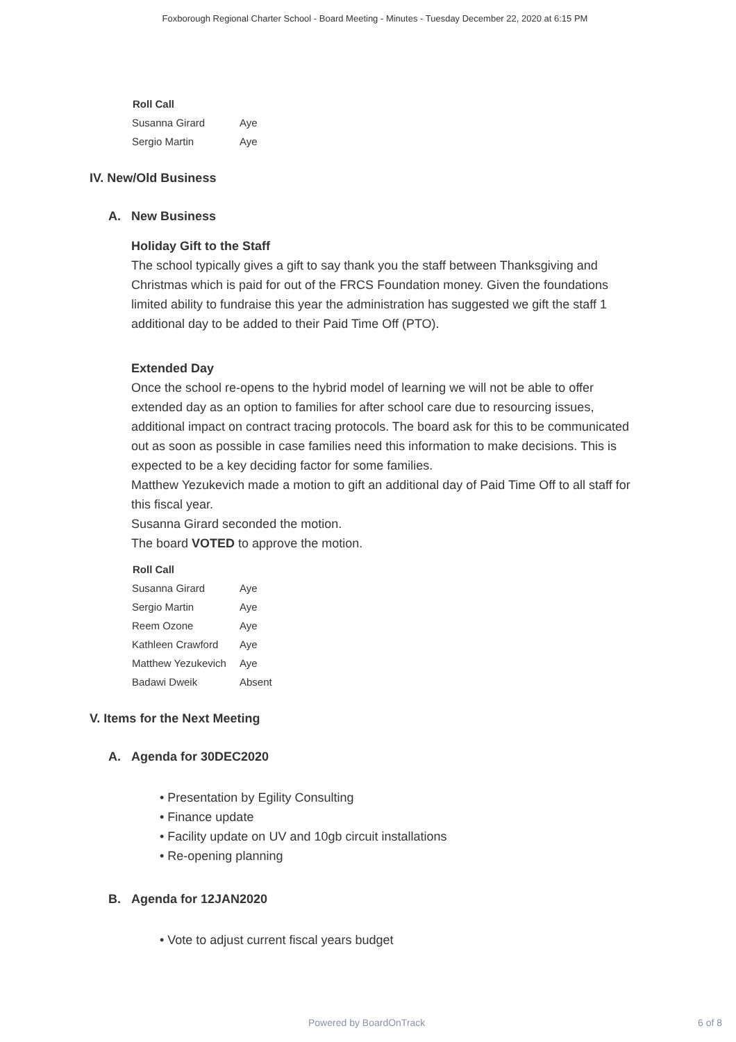Foxborough Regional Charter School - Board Meeting - Minutes - Tuesday December 22, 2020 at 6:15 PM
| Roll Call | |
| --- | --- |
| Susanna Girard | Aye |
| Sergio Martin | Aye |
IV. New/Old Business
A. New Business
Holiday Gift to the Staff
The school typically gives a gift to say thank you the staff between Thanksgiving and Christmas which is paid for out of the FRCS Foundation money. Given the foundations limited ability to fundraise this year the administration has suggested we gift the staff 1 additional day to be added to their Paid Time Off (PTO).
Extended Day
Once the school re-opens to the hybrid model of learning we will not be able to offer extended day as an option to families for after school care due to resourcing issues, additional impact on contract tracing protocols. The board ask for this to be communicated out as soon as possible in case families need this information to make decisions. This is expected to be a key deciding factor for some families.
Matthew Yezukevich made a motion to gift an additional day of Paid Time Off to all staff for this fiscal year.
Susanna Girard seconded the motion.
The board VOTED to approve the motion.
| Roll Call | |
| --- | --- |
| Susanna Girard | Aye |
| Sergio Martin | Aye |
| Reem Ozone | Aye |
| Kathleen Crawford | Aye |
| Matthew Yezukevich | Aye |
| Badawi Dweik | Absent |
V. Items for the Next Meeting
A. Agenda for 30DEC2020
• Presentation by Egility Consulting
• Finance update
• Facility update on UV and 10gb circuit installations
• Re-opening planning
B. Agenda for 12JAN2020
• Vote to adjust current fiscal years budget
Powered by BoardOnTrack 6 of 8